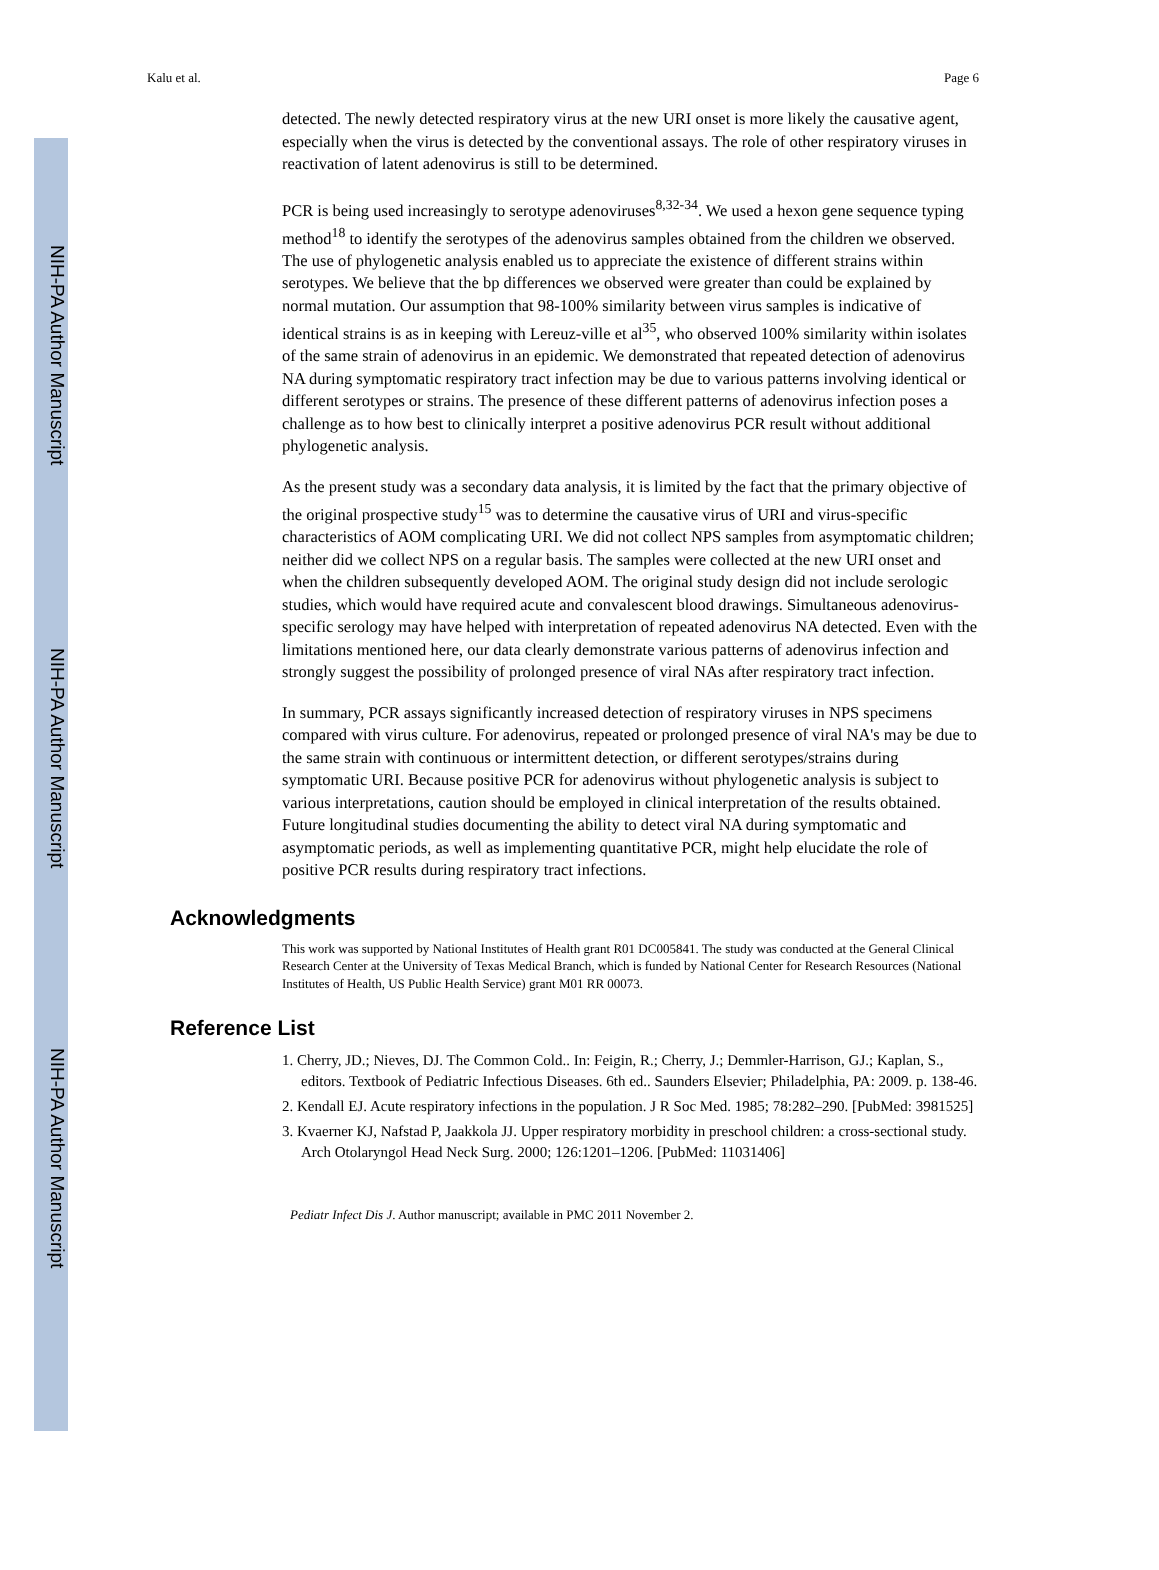NIH-PA Author Manuscript
NIH-PA Author Manuscript
NIH-PA Author Manuscript
Kalu et al. Page 6
detected. The newly detected respiratory virus at the new URI onset is more likely the causative agent, especially when the virus is detected by the conventional assays. The role of other respiratory viruses in reactivation of latent adenovirus is still to be determined.
PCR is being used increasingly to serotype adenoviruses<sup>8,32-34</sup>. We used a hexon gene sequence typing method<sup>18</sup> to identify the serotypes of the adenovirus samples obtained from the children we observed. The use of phylogenetic analysis enabled us to appreciate the existence of different strains within serotypes. We believe that the bp differences we observed were greater than could be explained by normal mutation. Our assumption that 98-100% similarity between virus samples is indicative of identical strains is as in keeping with Lereuz-ville et al<sup>35</sup>, who observed 100% similarity within isolates of the same strain of adenovirus in an epidemic. We demonstrated that repeated detection of adenovirus NA during symptomatic respiratory tract infection may be due to various patterns involving identical or different serotypes or strains. The presence of these different patterns of adenovirus infection poses a challenge as to how best to clinically interpret a positive adenovirus PCR result without additional phylogenetic analysis.
As the present study was a secondary data analysis, it is limited by the fact that the primary objective of the original prospective study<sup>15</sup> was to determine the causative virus of URI and virus-specific characteristics of AOM complicating URI. We did not collect NPS samples from asymptomatic children; neither did we collect NPS on a regular basis. The samples were collected at the new URI onset and when the children subsequently developed AOM. The original study design did not include serologic studies, which would have required acute and convalescent blood drawings. Simultaneous adenovirus-specific serology may have helped with interpretation of repeated adenovirus NA detected. Even with the limitations mentioned here, our data clearly demonstrate various patterns of adenovirus infection and strongly suggest the possibility of prolonged presence of viral NAs after respiratory tract infection.
In summary, PCR assays significantly increased detection of respiratory viruses in NPS specimens compared with virus culture. For adenovirus, repeated or prolonged presence of viral NA's may be due to the same strain with continuous or intermittent detection, or different serotypes/strains during symptomatic URI. Because positive PCR for adenovirus without phylogenetic analysis is subject to various interpretations, caution should be employed in clinical interpretation of the results obtained. Future longitudinal studies documenting the ability to detect viral NA during symptomatic and asymptomatic periods, as well as implementing quantitative PCR, might help elucidate the role of positive PCR results during respiratory tract infections.
Acknowledgments
This work was supported by National Institutes of Health grant R01 DC005841. The study was conducted at the General Clinical Research Center at the University of Texas Medical Branch, which is funded by National Center for Research Resources (National Institutes of Health, US Public Health Service) grant M01 RR 00073.
Reference List
1. Cherry, JD.; Nieves, DJ. The Common Cold.. In: Feigin, R.; Cherry, J.; Demmler-Harrison, GJ.; Kaplan, S., editors. Textbook of Pediatric Infectious Diseases. 6th ed.. Saunders Elsevier; Philadelphia, PA: 2009. p. 138-46.
2. Kendall EJ. Acute respiratory infections in the population. J R Soc Med. 1985; 78:282–290. [PubMed: 3981525]
3. Kvaerner KJ, Nafstad P, Jaakkola JJ. Upper respiratory morbidity in preschool children: a cross-sectional study. Arch Otolaryngol Head Neck Surg. 2000; 126:1201–1206. [PubMed: 11031406]
Pediatr Infect Dis J. Author manuscript; available in PMC 2011 November 2.